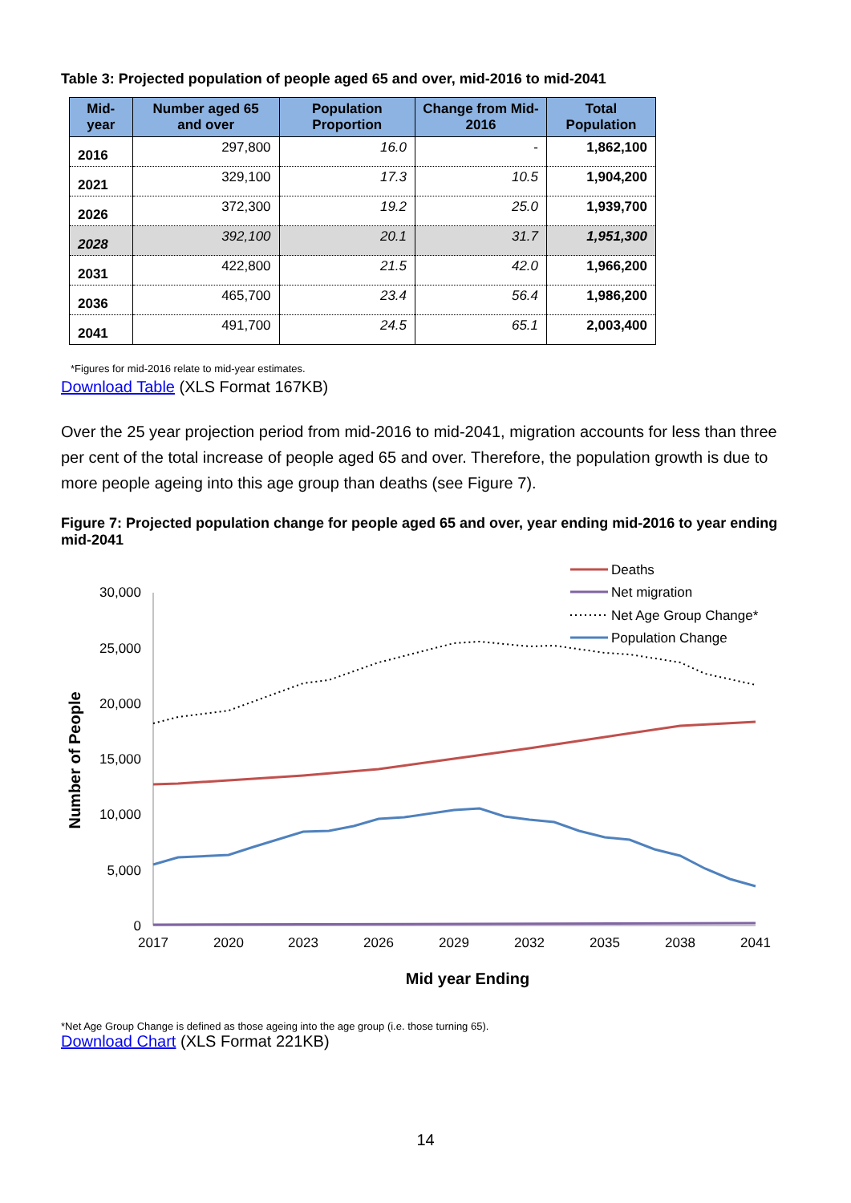Table 3: Projected population of people aged 65 and over, mid-2016 to mid-2041
| Mid-year | Number aged 65 and over | Population Proportion | Change from Mid-2016 | Total Population |
| --- | --- | --- | --- | --- |
| 2016 | 297,800 | 16.0 | - | 1,862,100 |
| 2021 | 329,100 | 17.3 | 10.5 | 1,904,200 |
| 2026 | 372,300 | 19.2 | 25.0 | 1,939,700 |
| 2028 | 392,100 | 20.1 | 31.7 | 1,951,300 |
| 2031 | 422,800 | 21.5 | 42.0 | 1,966,200 |
| 2036 | 465,700 | 23.4 | 56.4 | 1,986,200 |
| 2041 | 491,700 | 24.5 | 65.1 | 2,003,400 |
*Figures for mid-2016 relate to mid-year estimates.
Download Table (XLS Format 167KB)
Over the 25 year projection period from mid-2016 to mid-2041, migration accounts for less than three per cent of the total increase of people aged 65 and over. Therefore, the population growth is due to more people ageing into this age group than deaths (see Figure 7).
Figure 7: Projected population change for people aged 65 and over, year ending mid-2016 to year ending mid-2041
30,000
25,000
20,000
15,000
10,000
5,000
0
2017
2020
2023
2026
2029
2032
2035
2038
2041
Mid year Ending
Number of People
Deaths
Net migration
Net Age Group Change*
Population Change
*Net Age Group Change is defined as those ageing into the age group (i.e. those turning 65).
Download Chart (XLS Format 221KB)
14